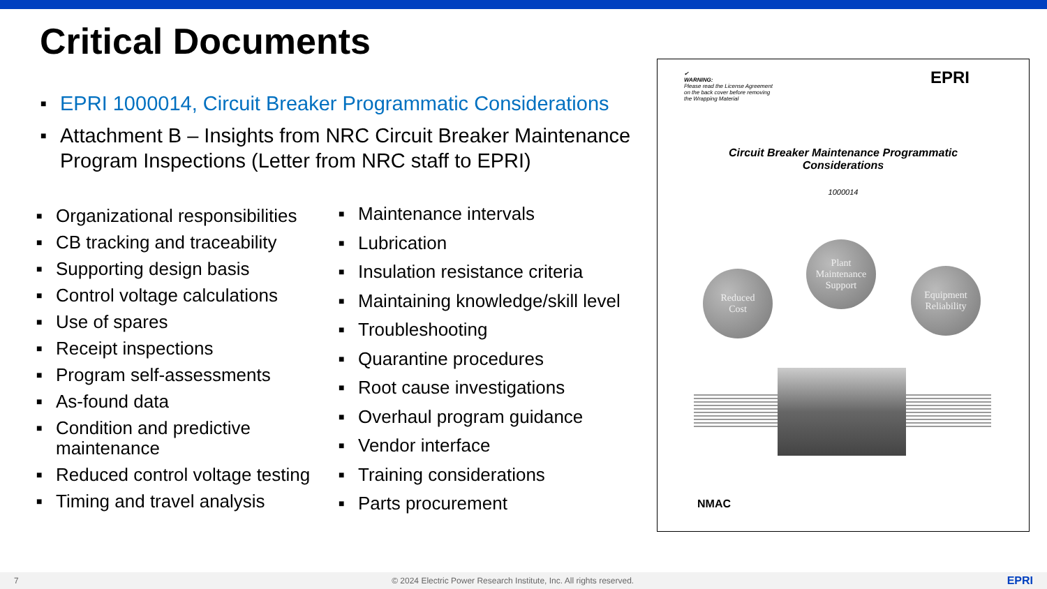Critical Documents
■ EPRI 1000014, Circuit Breaker Programmatic Considerations
■ Attachment B – Insights from NRC Circuit Breaker Maintenance Program Inspections (Letter from NRC staff to EPRI)
■ Organizational responsibilities
■ CB tracking and traceability
■ Supporting design basis
■ Control voltage calculations
■ Use of spares
■ Receipt inspections
■ Program self-assessments
■ As-found data
■ Condition and predictive maintenance
■ Reduced control voltage testing
■ Timing and travel analysis
■ Maintenance intervals
■ Lubrication
■ Insulation resistance criteria
■ Maintaining knowledge/skill level
■ Troubleshooting
■ Quarantine procedures
■ Root cause investigations
■ Overhaul program guidance
■ Vendor interface
■ Training considerations
■ Parts procurement
✔
WARNING:
Please read the License Agreement
on the back cover before removing
the Wrapping Material
EPRI
Circuit Breaker Maintenance Programmatic
Considerations
1000014
Reduced
Cost
Plant
Maintenance
Support
Equipment
Reliability
NMAC
7 © 2024 Electric Power Research Institute, Inc. All rights reserved. EPRI